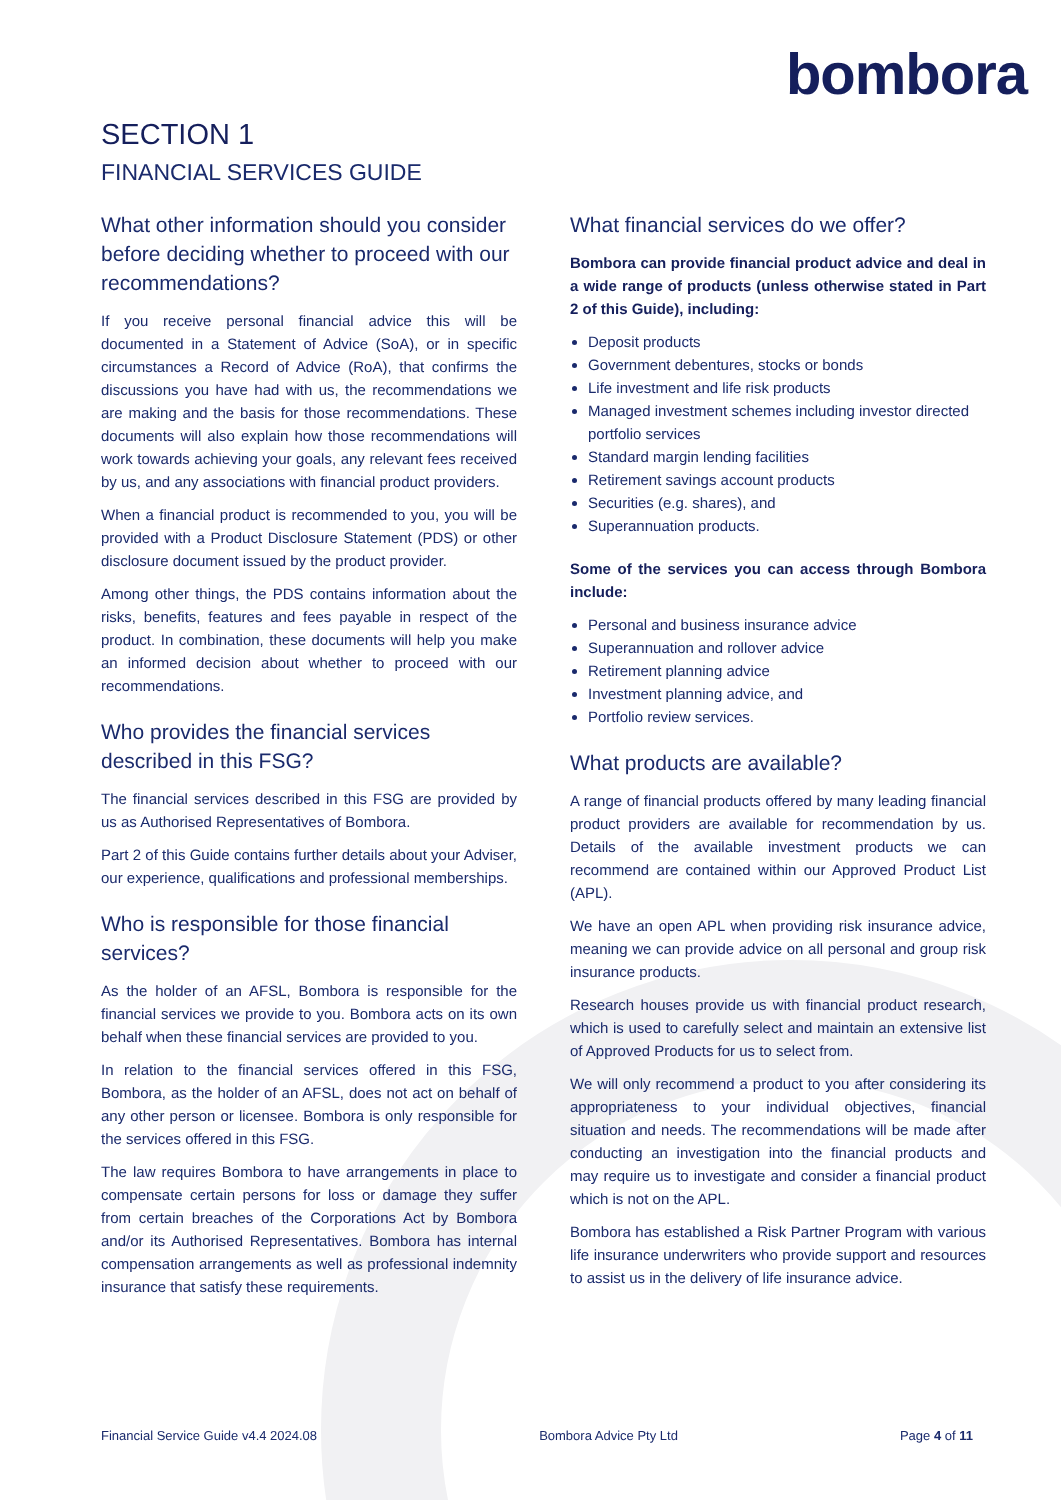bombora
SECTION 1
FINANCIAL SERVICES GUIDE
What other information should you consider before deciding whether to proceed with our recommendations?
If you receive personal financial advice this will be documented in a Statement of Advice (SoA), or in specific circumstances a Record of Advice (RoA), that confirms the discussions you have had with us, the recommendations we are making and the basis for those recommendations. These documents will also explain how those recommendations will work towards achieving your goals, any relevant fees received by us, and any associations with financial product providers.
When a financial product is recommended to you, you will be provided with a Product Disclosure Statement (PDS) or other disclosure document issued by the product provider.
Among other things, the PDS contains information about the risks, benefits, features and fees payable in respect of the product. In combination, these documents will help you make an informed decision about whether to proceed with our recommendations.
Who provides the financial services described in this FSG?
The financial services described in this FSG are provided by us as Authorised Representatives of Bombora.
Part 2 of this Guide contains further details about your Adviser, our experience, qualifications and professional memberships.
Who is responsible for those financial services?
As the holder of an AFSL, Bombora is responsible for the financial services we provide to you. Bombora acts on its own behalf when these financial services are provided to you.
In relation to the financial services offered in this FSG, Bombora, as the holder of an AFSL, does not act on behalf of any other person or licensee. Bombora is only responsible for the services offered in this FSG.
The law requires Bombora to have arrangements in place to compensate certain persons for loss or damage they suffer from certain breaches of the Corporations Act by Bombora and/or its Authorised Representatives. Bombora has internal compensation arrangements as well as professional indemnity insurance that satisfy these requirements.
What financial services do we offer?
Bombora can provide financial product advice and deal in a wide range of products (unless otherwise stated in Part 2 of this Guide), including:
Deposit products
Government debentures, stocks or bonds
Life investment and life risk products
Managed investment schemes including investor directed portfolio services
Standard margin lending facilities
Retirement savings account products
Securities (e.g. shares), and
Superannuation products.
Some of the services you can access through Bombora include:
Personal and business insurance advice
Superannuation and rollover advice
Retirement planning advice
Investment planning advice, and
Portfolio review services.
What products are available?
A range of financial products offered by many leading financial product providers are available for recommendation by us. Details of the available investment products we can recommend are contained within our Approved Product List (APL).
We have an open APL when providing risk insurance advice, meaning we can provide advice on all personal and group risk insurance products.
Research houses provide us with financial product research, which is used to carefully select and maintain an extensive list of Approved Products for us to select from.
We will only recommend a product to you after considering its appropriateness to your individual objectives, financial situation and needs. The recommendations will be made after conducting an investigation into the financial products and may require us to investigate and consider a financial product which is not on the APL.
Bombora has established a Risk Partner Program with various life insurance underwriters who provide support and resources to assist us in the delivery of life insurance advice.
Financial Service Guide v4.4 2024.08 Bombora Advice Pty Ltd Page 4 of 11